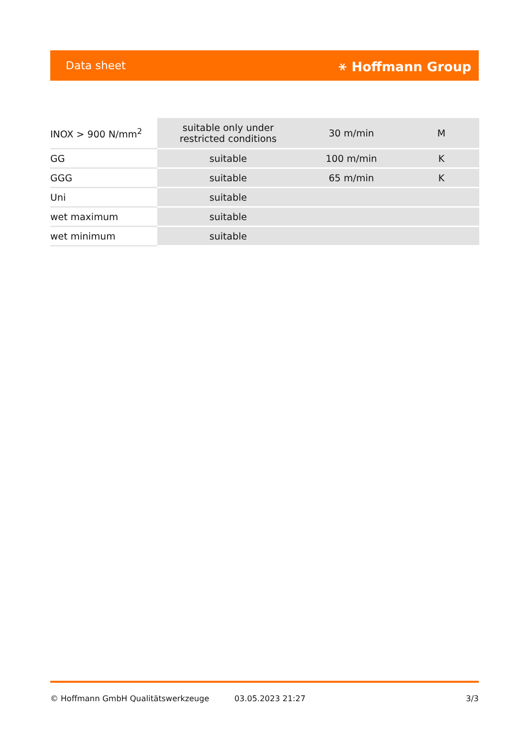Data sheet ⚹ Hoffmann Group
| INOX > 900 N/mm<sup>2</sup> | suitable only under restricted conditions | 30 m/min | M |
| GG | suitable | 100 m/min | K |
| GGG | suitable | 65 m/min | K |
| Uni | suitable | | |
| wet maximum | suitable | | |
| wet minimum | suitable | | |
© Hoffmann GmbH Qualitätswerkzeuge 03.05.2023 21:27 3/3